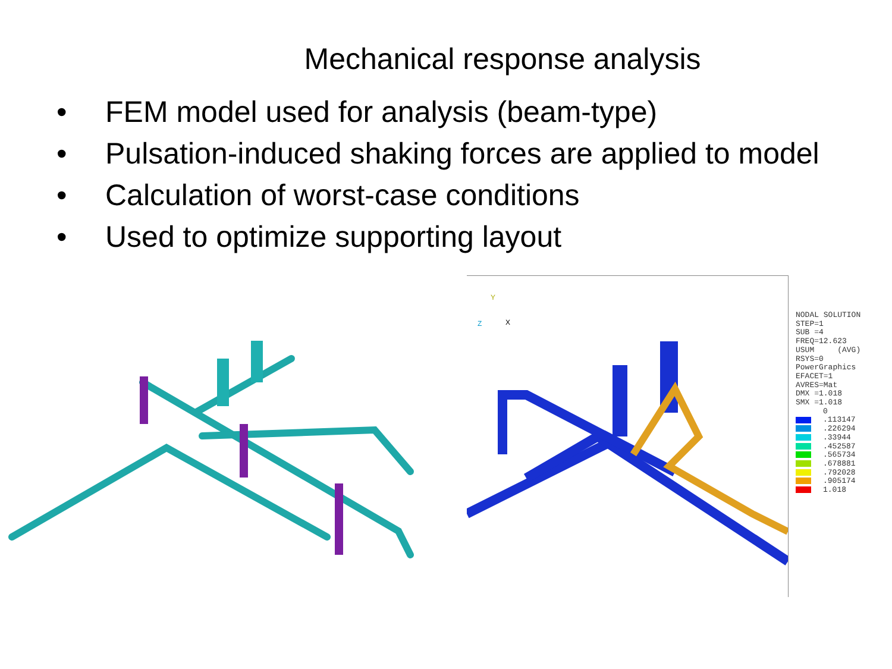Mechanical response analysis
• FEM model used for analysis (beam-type)
• Pulsation-induced shaking forces are applied to model
• Calculation of worst-case conditions
• Used to optimize supporting layout
Y
X
Z
NODAL SOLUTION
STEP=1
SUB =4
FREQ=12.623
USUM (AVG)
RSYS=0
PowerGraphics
EFACET=1
AVRES=Mat
DMX =1.018
SMX =1.018
0
.113147
.226294
.33944
.452587
.565734
.678881
.792028
.905174
1.018